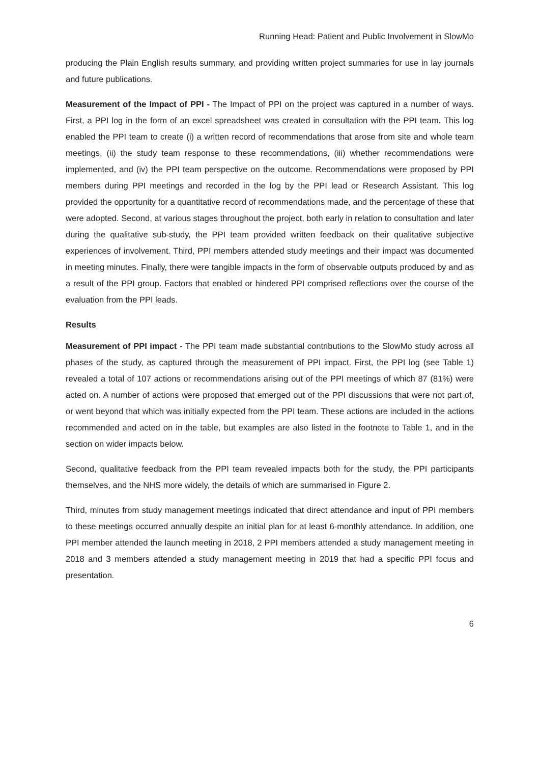Running Head: Patient and Public Involvement in SlowMo
producing the Plain English results summary, and providing written project summaries for use in lay journals and future publications.
Measurement of the Impact of PPI - The Impact of PPI on the project was captured in a number of ways. First, a PPI log in the form of an excel spreadsheet was created in consultation with the PPI team. This log enabled the PPI team to create (i) a written record of recommendations that arose from site and whole team meetings, (ii) the study team response to these recommendations, (iii) whether recommendations were implemented, and (iv) the PPI team perspective on the outcome. Recommendations were proposed by PPI members during PPI meetings and recorded in the log by the PPI lead or Research Assistant. This log provided the opportunity for a quantitative record of recommendations made, and the percentage of these that were adopted. Second, at various stages throughout the project, both early in relation to consultation and later during the qualitative sub-study, the PPI team provided written feedback on their qualitative subjective experiences of involvement. Third, PPI members attended study meetings and their impact was documented in meeting minutes. Finally, there were tangible impacts in the form of observable outputs produced by and as a result of the PPI group. Factors that enabled or hindered PPI comprised reflections over the course of the evaluation from the PPI leads.
Results
Measurement of PPI impact - The PPI team made substantial contributions to the SlowMo study across all phases of the study, as captured through the measurement of PPI impact. First, the PPI log (see Table 1) revealed a total of 107 actions or recommendations arising out of the PPI meetings of which 87 (81%) were acted on. A number of actions were proposed that emerged out of the PPI discussions that were not part of, or went beyond that which was initially expected from the PPI team. These actions are included in the actions recommended and acted on in the table, but examples are also listed in the footnote to Table 1, and in the section on wider impacts below.
Second, qualitative feedback from the PPI team revealed impacts both for the study, the PPI participants themselves, and the NHS more widely, the details of which are summarised in Figure 2.
Third, minutes from study management meetings indicated that direct attendance and input of PPI members to these meetings occurred annually despite an initial plan for at least 6-monthly attendance. In addition, one PPI member attended the launch meeting in 2018, 2 PPI members attended a study management meeting in 2018 and 3 members attended a study management meeting in 2019 that had a specific PPI focus and presentation.
6